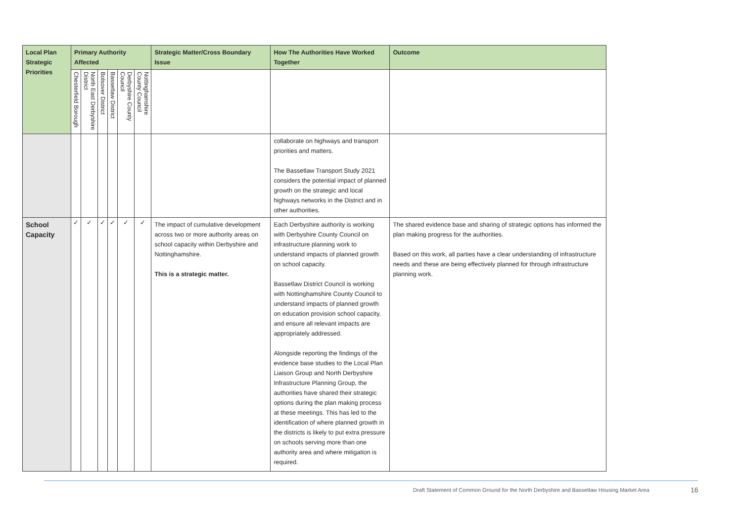| Local Plan Strategic Priorities | Primary Authority Affected | | | | | | Strategic Matter/Cross Boundary Issue | How The Authorities Have Worked Together | Outcome |
| --- | --- | --- | --- | --- | --- | --- | --- | --- | --- |
| | Chesterfield Borough | North East Derbyshire District | Bolsover District | Bassetlaw District | Derbyshire County Council | Nottinghamshire County Council | | | |
| | | | | | | | | collaborate on highways and transport priorities and matters. The Bassetlaw Transport Study 2021 considers the potential impact of planned growth on the strategic and local highways networks in the District and in other authorities. | |
| School Capacity | ✓ | ✓ | ✓ | ✓ | ✓ | ✓ | The impact of cumulative development across two or more authority areas on school capacity within Derbyshire and Nottinghamshire. This is a strategic matter. | Each Derbyshire authority is working with Derbyshire County Council on infrastructure planning work to understand impacts of planned growth on school capacity. Bassetlaw District Council is working with Nottinghamshire County Council to understand impacts of planned growth on education provision school capacity, and ensure all relevant impacts are appropriately addressed. Alongside reporting the findings of the evidence base studies to the Local Plan Liaison Group and North Derbyshire Infrastructure Planning Group, the authorities have shared their strategic options during the plan making process at these meetings. This has led to the identification of where planned growth in the districts is likely to put extra pressure on schools serving more than one authority area and where mitigation is required. | The shared evidence base and sharing of strategic options has informed the plan making progress for the authorities. Based on this work, all parties have a clear understanding of infrastructure needs and these are being effectively planned for through infrastructure planning work. |
Draft Statement of Common Ground for the North Derbyshire and Bassetlaw Housing Market Area
16